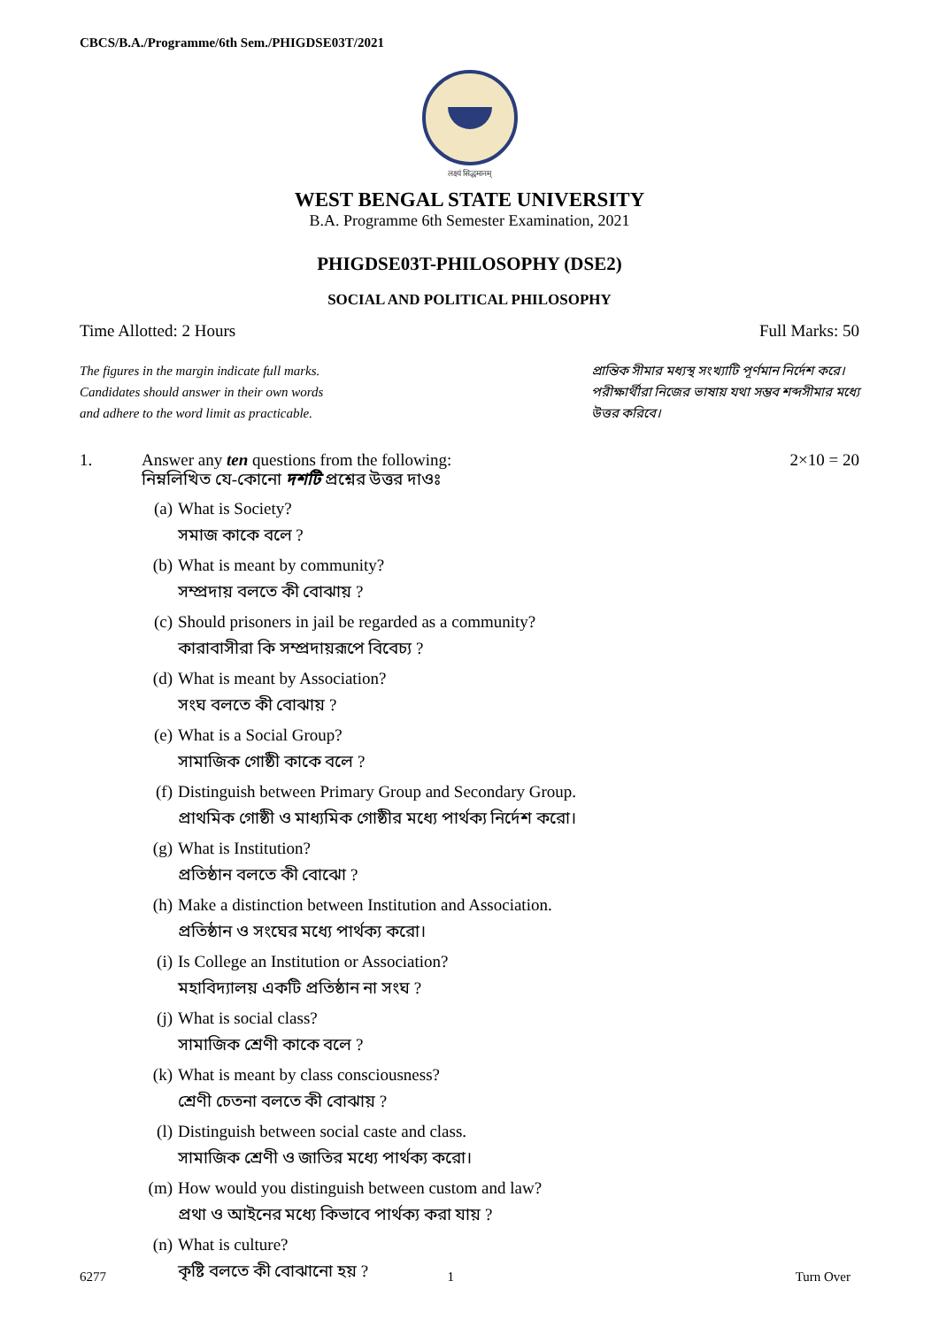CBCS/B.A./Programme/6th Sem./PHIGDSE03T/2021
लक्ष्यं सिद्धमानम्
WEST BENGAL STATE UNIVERSITY
B.A. Programme 6th Semester Examination, 2021
PHIGDSE03T-PHILOSOPHY (DSE2)
SOCIAL AND POLITICAL PHILOSOPHY
Time Allotted: 2 Hours Full Marks: 50
The figures in the margin indicate full marks.
Candidates should answer in their own words
and adhere to the word limit as practicable.
প্রান্তিক সীমার মধ্যস্থ সংখ্যাটি পূর্ণমান নির্দেশ করে।
পরীক্ষার্থীরা নিজের ভাষায় যথা সম্ভব শব্দসীমার মধ্যে
উত্তর করিবে।
1. Answer any ten questions from the following:
নিম্নলিখিত যে-কোনো দশটি প্রশ্নের উত্তর দাওঃ 2×10 = 20
(a) What is Society?
সমাজ কাকে বলে ?
(b) What is meant by community?
সম্প্রদায় বলতে কী বোঝায় ?
(c) Should prisoners in jail be regarded as a community?
কারাবাসীরা কি সম্প্রদায়রূপে বিবেচ্য ?
(d) What is meant by Association?
সংঘ বলতে কী বোঝায় ?
(e) What is a Social Group?
সামাজিক গোষ্ঠী কাকে বলে ?
(f) Distinguish between Primary Group and Secondary Group.
প্রাথমিক গোষ্ঠী ও মাধ্যমিক গোষ্ঠীর মধ্যে পার্থক্য নির্দেশ করো।
(g) What is Institution?
প্রতিষ্ঠান বলতে কী বোঝো ?
(h) Make a distinction between Institution and Association.
প্রতিষ্ঠান ও সংঘের মধ্যে পার্থক্য করো।
(i) Is College an Institution or Association?
মহাবিদ্যালয় একটি প্রতিষ্ঠান না সংঘ ?
(j) What is social class?
সামাজিক শ্রেণী কাকে বলে ?
(k) What is meant by class consciousness?
শ্রেণী চেতনা বলতে কী বোঝায় ?
(l) Distinguish between social caste and class.
সামাজিক শ্রেণী ও জাতির মধ্যে পার্থক্য করো।
(m) How would you distinguish between custom and law?
প্রথা ও আইনের মধ্যে কিভাবে পার্থক্য করা যায় ?
(n) What is culture?
কৃষ্টি বলতে কী বোঝানো হয় ?
6277 1 Turn Over